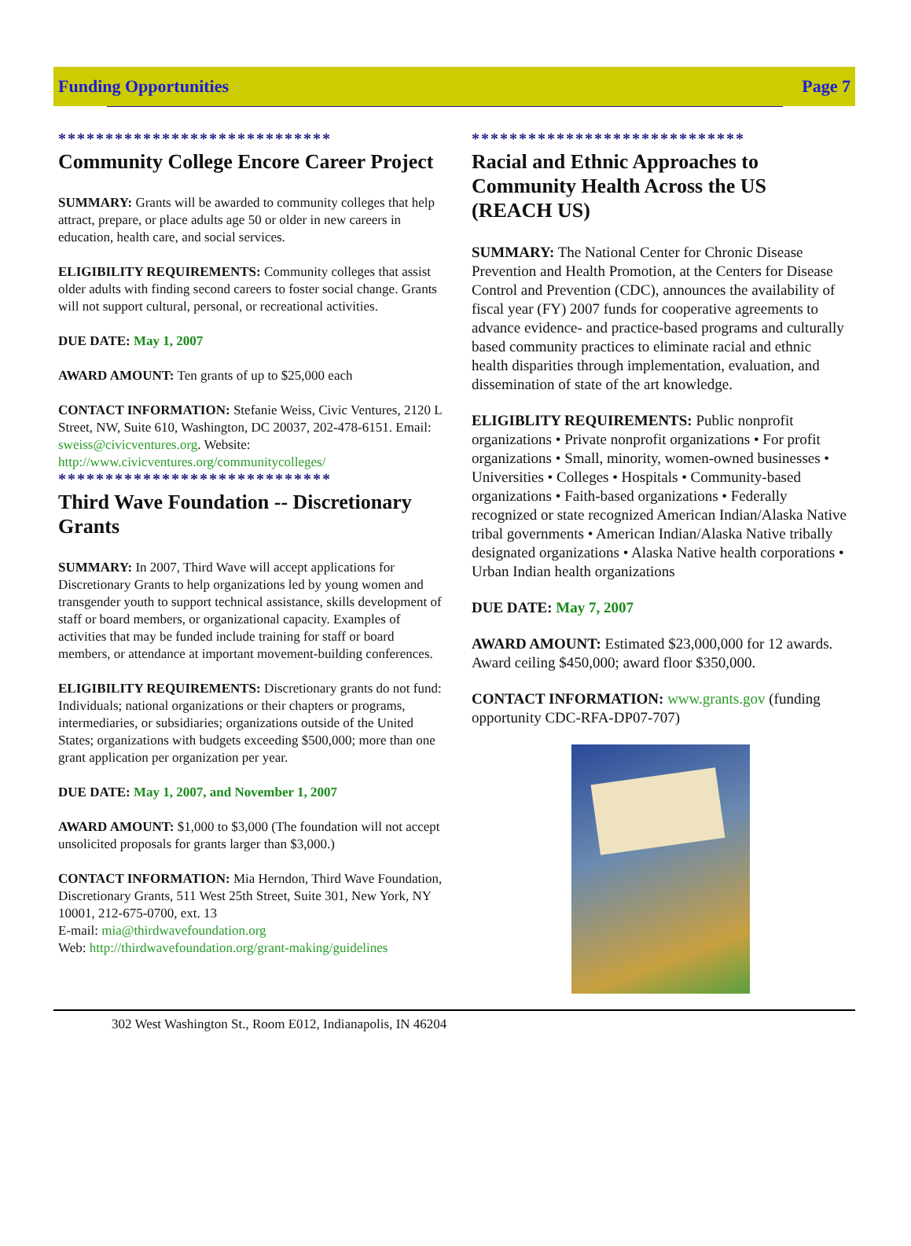Funding Opportunities Page 7
*****************************
Community College Encore Career Project
SUMMARY: Grants will be awarded to community colleges that help attract, prepare, or place adults age 50 or older in new careers in education, health care, and social services.
ELIGIBILITY REQUIREMENTS: Community colleges that assist older adults with finding second careers to foster social change. Grants will not support cultural, personal, or recreational activities.
DUE DATE: May 1, 2007
AWARD AMOUNT: Ten grants of up to $25,000 each
CONTACT INFORMATION: Stefanie Weiss, Civic Ventures, 2120 L Street, NW, Suite 610, Washington, DC 20037, 202-478-6151. Email: sweiss@civicventures.org. Website: http://www.civicventures.org/communitycolleges/
*****************************
Third Wave Foundation -- Discretionary Grants
SUMMARY: In 2007, Third Wave will accept applications for Discretionary Grants to help organizations led by young women and transgender youth to support technical assistance, skills development of staff or board members, or organizational capacity. Examples of activities that may be funded include training for staff or board members, or attendance at important movement-building conferences.
ELIGIBILITY REQUIREMENTS: Discretionary grants do not fund: Individuals; national organizations or their chapters or programs, intermediaries, or subsidiaries; organizations outside of the United States; organizations with budgets exceeding $500,000; more than one grant application per organization per year.
DUE DATE: May 1, 2007, and November 1, 2007
AWARD AMOUNT: $1,000 to $3,000 (The foundation will not accept unsolicited proposals for grants larger than $3,000.)
CONTACT INFORMATION: Mia Herndon, Third Wave Foundation, Discretionary Grants, 511 West 25th Street, Suite 301, New York, NY 10001, 212-675-0700, ext. 13
E-mail: mia@thirdwavefoundation.org
Web: http://thirdwavefoundation.org/grant-making/guidelines
*****************************
Racial and Ethnic Approaches to Community Health Across the US (REACH US)
SUMMARY: The National Center for Chronic Disease Prevention and Health Promotion, at the Centers for Disease Control and Prevention (CDC), announces the availability of fiscal year (FY) 2007 funds for cooperative agreements to advance evidence- and practice-based programs and culturally based community practices to eliminate racial and ethnic health disparities through implementation, evaluation, and dissemination of state of the art knowledge.
ELIGIBLITY REQUIREMENTS: Public nonprofit organizations • Private nonprofit organizations • For profit organizations • Small, minority, women-owned businesses • Universities • Colleges • Hospitals • Community-based organizations • Faith-based organizations • Federally recognized or state recognized American Indian/Alaska Native tribal governments • American Indian/Alaska Native tribally designated organizations • Alaska Native health corporations • Urban Indian health organizations
DUE DATE: May 7, 2007
AWARD AMOUNT: Estimated $23,000,000 for 12 awards. Award ceiling $450,000; award floor $350,000.
CONTACT INFORMATION: www.grants.gov (funding opportunity CDC-RFA-DP07-707)
302 West Washington St., Room E012, Indianapolis, IN 46204